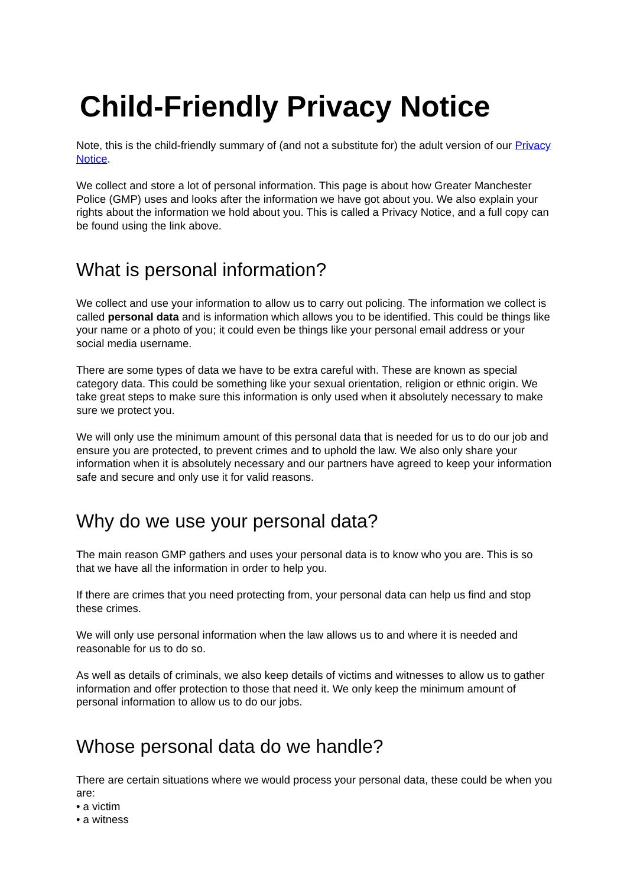Child-Friendly Privacy Notice
Note, this is the child-friendly summary of (and not a substitute for) the adult version of our Privacy Notice.
We collect and store a lot of personal information. This page is about how Greater Manchester Police (GMP) uses and looks after the information we have got about you. We also explain your rights about the information we hold about you. This is called a Privacy Notice, and a full copy can be found using the link above.
What is personal information?
We collect and use your information to allow us to carry out policing. The information we collect is called personal data and is information which allows you to be identified. This could be things like your name or a photo of you; it could even be things like your personal email address or your social media username.
There are some types of data we have to be extra careful with. These are known as special category data. This could be something like your sexual orientation, religion or ethnic origin. We take great steps to make sure this information is only used when it absolutely necessary to make sure we protect you.
We will only use the minimum amount of this personal data that is needed for us to do our job and ensure you are protected, to prevent crimes and to uphold the law. We also only share your information when it is absolutely necessary and our partners have agreed to keep your information safe and secure and only use it for valid reasons.
Why do we use your personal data?
The main reason GMP gathers and uses your personal data is to know who you are. This is so that we have all the information in order to help you.
If there are crimes that you need protecting from, your personal data can help us find and stop these crimes.
We will only use personal information when the law allows us to and where it is needed and reasonable for us to do so.
As well as details of criminals, we also keep details of victims and witnesses to allow us to gather information and offer protection to those that need it. We only keep the minimum amount of personal information to allow us to do our jobs.
Whose personal data do we handle?
There are certain situations where we would process your personal data, these could be when you are:
• a victim
• a witness